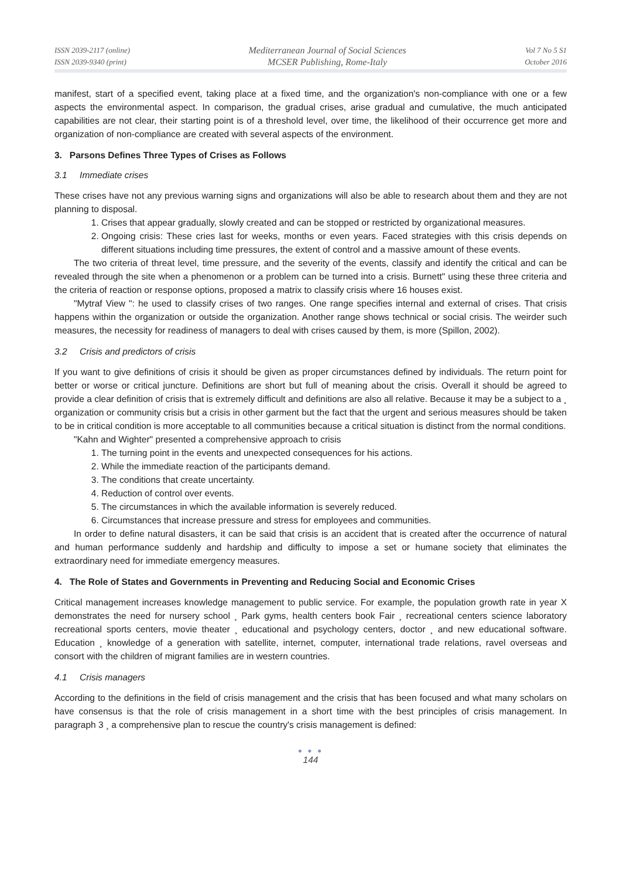ISSN 2039-2117 (online)
ISSN 2039-9340 (print)
Mediterranean Journal of Social Sciences
MCSER Publishing, Rome-Italy
Vol 7 No 5 S1
October 2016
manifest, start of a specified event, taking place at a fixed time, and the organization's non-compliance with one or a few aspects the environmental aspect. In comparison, the gradual crises, arise gradual and cumulative, the much anticipated capabilities are not clear, their starting point is of a threshold level, over time, the likelihood of their occurrence get more and organization of non-compliance are created with several aspects of the environment.
3. Parsons Defines Three Types of Crises as Follows
3.1 Immediate crises
These crises have not any previous warning signs and organizations will also be able to research about them and they are not planning to disposal.
1. Crises that appear gradually, slowly created and can be stopped or restricted by organizational measures.
2. Ongoing crisis: These cries last for weeks, months or even years. Faced strategies with this crisis depends on different situations including time pressures, the extent of control and a massive amount of these events.
The two criteria of threat level, time pressure, and the severity of the events, classify and identify the critical and can be revealed through the site when a phenomenon or a problem can be turned into a crisis. Burnett" using these three criteria and the criteria of reaction or response options, proposed a matrix to classify crisis where 16 houses exist.
"Mytraf View ": he used to classify crises of two ranges. One range specifies internal and external of crises. That crisis happens within the organization or outside the organization. Another range shows technical or social crisis. The weirder such measures, the necessity for readiness of managers to deal with crises caused by them, is more (Spillon, 2002).
3.2 Crisis and predictors of crisis
If you want to give definitions of crisis it should be given as proper circumstances defined by individuals. The return point for better or worse or critical juncture. Definitions are short but full of meaning about the crisis. Overall it should be agreed to provide a clear definition of crisis that is extremely difficult and definitions are also all relative. Because it may be a subject to a ¸ organization or community crisis but a crisis in other garment but the fact that the urgent and serious measures should be taken to be in critical condition is more acceptable to all communities because a critical situation is distinct from the normal conditions.
"Kahn and Wighter" presented a comprehensive approach to crisis
1. The turning point in the events and unexpected consequences for his actions.
2. While the immediate reaction of the participants demand.
3. The conditions that create uncertainty.
4. Reduction of control over events.
5. The circumstances in which the available information is severely reduced.
6. Circumstances that increase pressure and stress for employees and communities.
In order to define natural disasters, it can be said that crisis is an accident that is created after the occurrence of natural and human performance suddenly and hardship and difficulty to impose a set or humane society that eliminates the extraordinary need for immediate emergency measures.
4. The Role of States and Governments in Preventing and Reducing Social and Economic Crises
Critical management increases knowledge management to public service. For example, the population growth rate in year X demonstrates the need for nursery school ¸ Park gyms, health centers book Fair ¸ recreational centers science laboratory recreational sports centers, movie theater ¸ educational and psychology centers, doctor ¸ and new educational software. Education ¸ knowledge of a generation with satellite, internet, computer, international trade relations, ravel overseas and consort with the children of migrant families are in western countries.
4.1 Crisis managers
According to the definitions in the field of crisis management and the crisis that has been focused and what many scholars on have consensus is that the role of crisis management in a short time with the best principles of crisis management. In paragraph 3 ¸ a comprehensive plan to rescue the country's crisis management is defined:
● ● ●
144